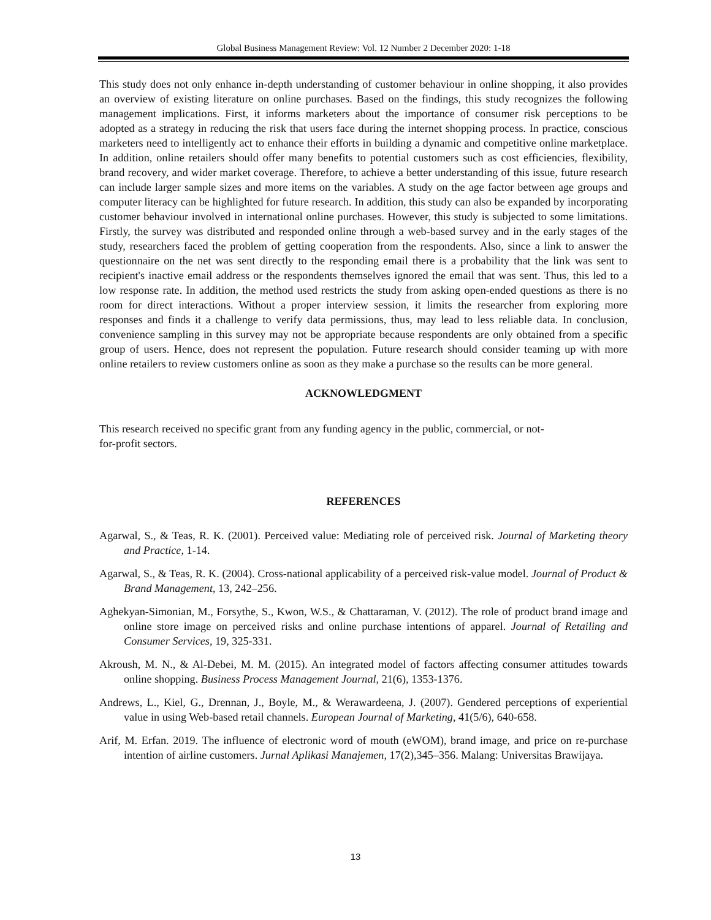Global Business Management Review: Vol. 12 Number 2 December 2020: 1-18
This study does not only enhance in-depth understanding of customer behaviour in online shopping, it also provides an overview of existing literature on online purchases. Based on the findings, this study recognizes the following management implications. First, it informs marketers about the importance of consumer risk perceptions to be adopted as a strategy in reducing the risk that users face during the internet shopping process. In practice, conscious marketers need to intelligently act to enhance their efforts in building a dynamic and competitive online marketplace. In addition, online retailers should offer many benefits to potential customers such as cost efficiencies, flexibility, brand recovery, and wider market coverage. Therefore, to achieve a better understanding of this issue, future research can include larger sample sizes and more items on the variables. A study on the age factor between age groups and computer literacy can be highlighted for future research. In addition, this study can also be expanded by incorporating customer behaviour involved in international online purchases. However, this study is subjected to some limitations. Firstly, the survey was distributed and responded online through a web-based survey and in the early stages of the study, researchers faced the problem of getting cooperation from the respondents. Also, since a link to answer the questionnaire on the net was sent directly to the responding email there is a probability that the link was sent to recipient's inactive email address or the respondents themselves ignored the email that was sent. Thus, this led to a low response rate. In addition, the method used restricts the study from asking open-ended questions as there is no room for direct interactions. Without a proper interview session, it limits the researcher from exploring more responses and finds it a challenge to verify data permissions, thus, may lead to less reliable data. In conclusion, convenience sampling in this survey may not be appropriate because respondents are only obtained from a specific group of users. Hence, does not represent the population. Future research should consider teaming up with more online retailers to review customers online as soon as they make a purchase so the results can be more general.
ACKNOWLEDGMENT
This research received no specific grant from any funding agency in the public, commercial, or not-
for-profit sectors.
REFERENCES
Agarwal, S., & Teas, R. K. (2001). Perceived value: Mediating role of perceived risk. Journal of Marketing theory and Practice, 1-14.
Agarwal, S., & Teas, R. K. (2004). Cross-national applicability of a perceived risk-value model. Journal of Product & Brand Management, 13, 242–256.
Aghekyan-Simonian, M., Forsythe, S., Kwon, W.S., & Chattaraman, V. (2012). The role of product brand image and online store image on perceived risks and online purchase intentions of apparel. Journal of Retailing and Consumer Services, 19, 325-331.
Akroush, M. N., & Al-Debei, M. M. (2015). An integrated model of factors affecting consumer attitudes towards online shopping. Business Process Management Journal, 21(6), 1353-1376.
Andrews, L., Kiel, G., Drennan, J., Boyle, M., & Werawardeena, J. (2007). Gendered perceptions of experiential value in using Web-based retail channels. European Journal of Marketing, 41(5/6), 640-658.
Arif, M. Erfan. 2019. The influence of electronic word of mouth (eWOM), brand image, and price on re-purchase intention of airline customers. Jurnal Aplikasi Manajemen, 17(2),345–356. Malang: Universitas Brawijaya.
13